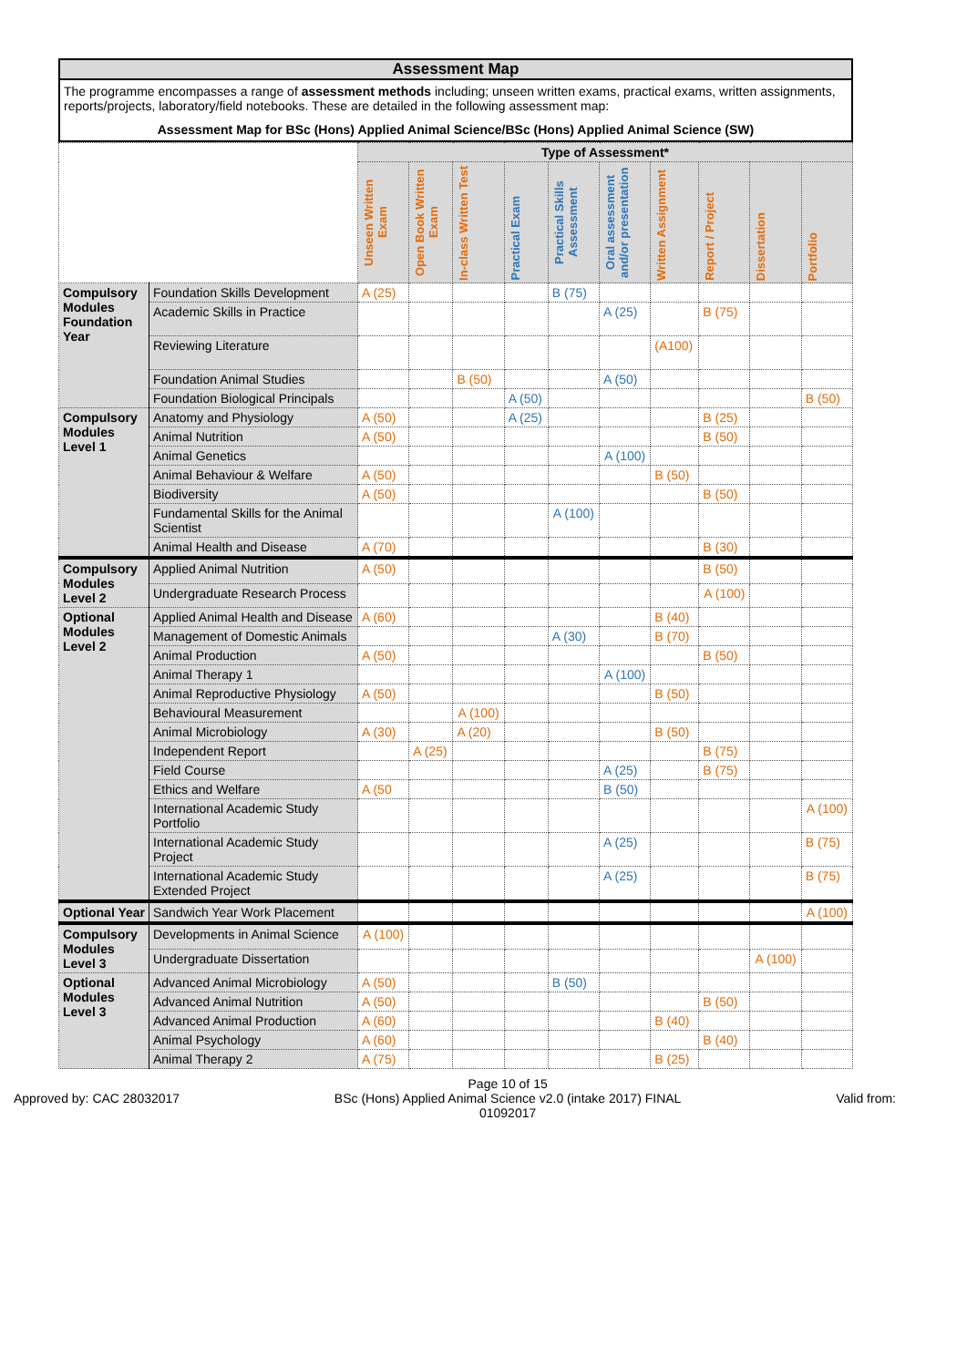Assessment Map
The programme encompasses a range of assessment methods including; unseen written exams, practical exams, written assignments, reports/projects, laboratory/field notebooks. These are detailed in the following assessment map:
Assessment Map for BSc (Hons) Applied Animal Science/BSc (Hons) Applied Animal Science (SW)
| | | Type of Assessment* | | | | | | | | | |
| --- | --- | --- | --- | --- | --- | --- | --- | --- | --- | --- | --- |
| | | Unseen Written Exam | Open Book Written Exam | In-class Written Test | Practical Exam | Practical Skills Assessment | Oral assessment and/or presentation | Written Assignment | Report / Project | Dissertation | Portfolio |
| Compulsory Modules Foundation Year | Foundation Skills Development | A (25) | | | | B (75) | | | | | |
| | Academic Skills in Practice | | | | | | A (25) | | B (75) | | |
| | Reviewing Literature | | | | | | | (A100) | | | |
| | Foundation Animal Studies | | | B (50) | | | A (50) | | | | |
| | Foundation Biological Principals | | | | A (50) | | | | | | B (50) |
| Compulsory Modules Level 1 | Anatomy and Physiology | A (50) | | | A (25) | | | | B (25) | | |
| | Animal Nutrition | A (50) | | | | | | | B (50) | | |
| | Animal Genetics | | | | | | A (100) | | | | |
| | Animal Behaviour & Welfare | A (50) | | | | | | B (50) | | | |
| | Biodiversity | A (50) | | | | | | | B (50) | | |
| | Fundamental Skills for the Animal Scientist | | | | | A (100) | | | | | |
| | Animal Health and Disease | A (70) | | | | | | | B (30) | | |
| Compulsory Modules Level 2 | Applied Animal Nutrition | A (50) | | | | | | | B (50) | | |
| | Undergraduate Research Process | | | | | | | | A (100) | | |
| Optional Modules Level 2 | Applied Animal Health and Disease | A (60) | | | | | | B (40) | | | |
| | Management of Domestic Animals | | | | | A (30) | | B (70) | | | |
| | Animal Production | A (50) | | | | | | | B (50) | | |
| | Animal Therapy 1 | | | | | | A (100) | | | | |
| | Animal Reproductive Physiology | A (50) | | | | | | B (50) | | | |
| | Behavioural Measurement | | | A (100) | | | | | | | |
| | Animal Microbiology | A (30) | | A (20) | | | | B (50) | | | |
| | Independent Report | | A (25) | | | | | | B (75) | | |
| | Field Course | | | | | | A (25) | | B (75) | | |
| | Ethics and Welfare | A (50 | | | | | B (50) | | | | |
| | International Academic Study Portfolio | | | | | | | | | | A (100) |
| | International Academic Study Project | | | | | | A (25) | | | | B (75) |
| | International Academic Study Extended Project | | | | | | A (25) | | | | B (75) |
| Optional Year | Sandwich Year Work Placement | | | | | | | | | | A (100) |
| Compulsory Modules Level 3 | Developments in Animal Science | A (100) | | | | | | | | | |
| | Undergraduate Dissertation | | | | | | | | | A (100) | |
| Optional Modules Level 3 | Advanced Animal Microbiology | A (50) | | | | B (50) | | | | | |
| | Advanced Animal Nutrition | A (50) | | | | | | | B (50) | | |
| | Advanced Animal Production | A (60) | | | | | | B (40) | | | |
| | Animal Psychology | A (60) | | | | | | | B (40) | | |
| | Animal Therapy 2 | A (75) | | | | | | B (25) | | | |
Approved by: CAC 28032017
Page 10 of 15
BSc (Hons) Applied Animal Science v2.0 (intake 2017) FINAL
01092017
Valid from: